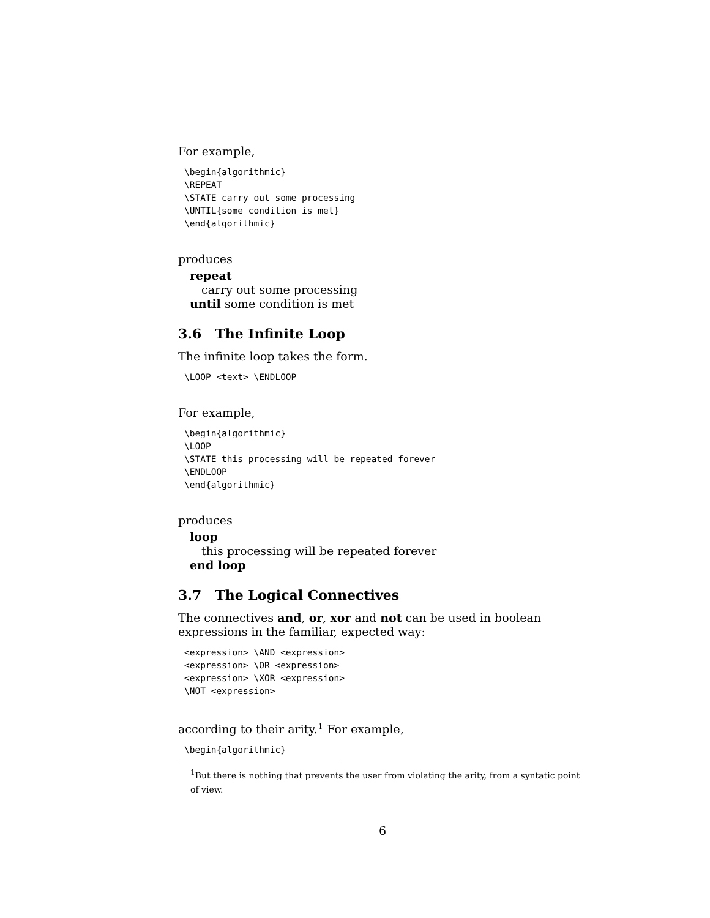For example,
\begin{algorithmic}
\REPEAT
\STATE carry out some processing
\UNTIL{some condition is met}
\end{algorithmic}
produces
repeat
carry out some processing
until some condition is met
3.6 The Infinite Loop
The infinite loop takes the form.
\LOOP <text> \ENDLOOP
For example,
\begin{algorithmic}
\LOOP
\STATE this processing will be repeated forever
\ENDLOOP
\end{algorithmic}
produces
loop
this processing will be repeated forever
end loop
3.7 The Logical Connectives
The connectives and, or, xor and not can be used in boolean expressions in the familiar, expected way:
<expression> \AND <expression>
<expression> \OR <expression>
<expression> \XOR <expression>
\NOT <expression>
according to their arity.<sup>1</sup> For example,
\begin{algorithmic}
<sup>1</sup> But there is nothing that prevents the user from violating the arity, from a syntatic point of view.
6